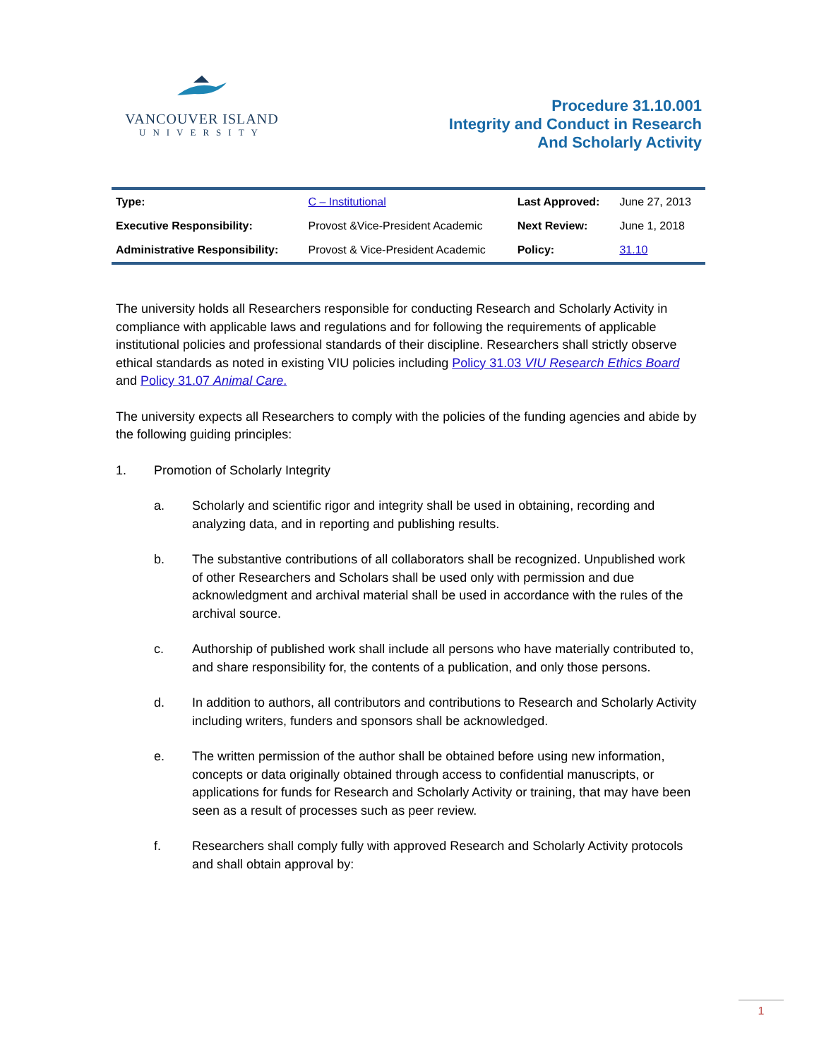VANCOUVER ISLAND
UNIVERSITY
Procedure 31.10.001
Integrity and Conduct in Research
And Scholarly Activity
| Type: | C – Institutional | Last Approved: | June 27, 2013 |
| Executive Responsibility: | Provost &Vice-President Academic | Next Review: | June 1, 2018 |
| Administrative Responsibility: | Provost & Vice-President Academic | Policy: | 31.10 |
The university holds all Researchers responsible for conducting Research and Scholarly Activity in compliance with applicable laws and regulations and for following the requirements of applicable institutional policies and professional standards of their discipline. Researchers shall strictly observe ethical standards as noted in existing VIU policies including Policy 31.03 VIU Research Ethics Board and Policy 31.07 Animal Care.
The university expects all Researchers to comply with the policies of the funding agencies and abide by the following guiding principles:
1. Promotion of Scholarly Integrity
a. Scholarly and scientific rigor and integrity shall be used in obtaining, recording and analyzing data, and in reporting and publishing results.
b. The substantive contributions of all collaborators shall be recognized. Unpublished work of other Researchers and Scholars shall be used only with permission and due acknowledgment and archival material shall be used in accordance with the rules of the archival source.
c. Authorship of published work shall include all persons who have materially contributed to, and share responsibility for, the contents of a publication, and only those persons.
d. In addition to authors, all contributors and contributions to Research and Scholarly Activity including writers, funders and sponsors shall be acknowledged.
e. The written permission of the author shall be obtained before using new information, concepts or data originally obtained through access to confidential manuscripts, or applications for funds for Research and Scholarly Activity or training, that may have been seen as a result of processes such as peer review.
f. Researchers shall comply fully with approved Research and Scholarly Activity protocols and shall obtain approval by:
1